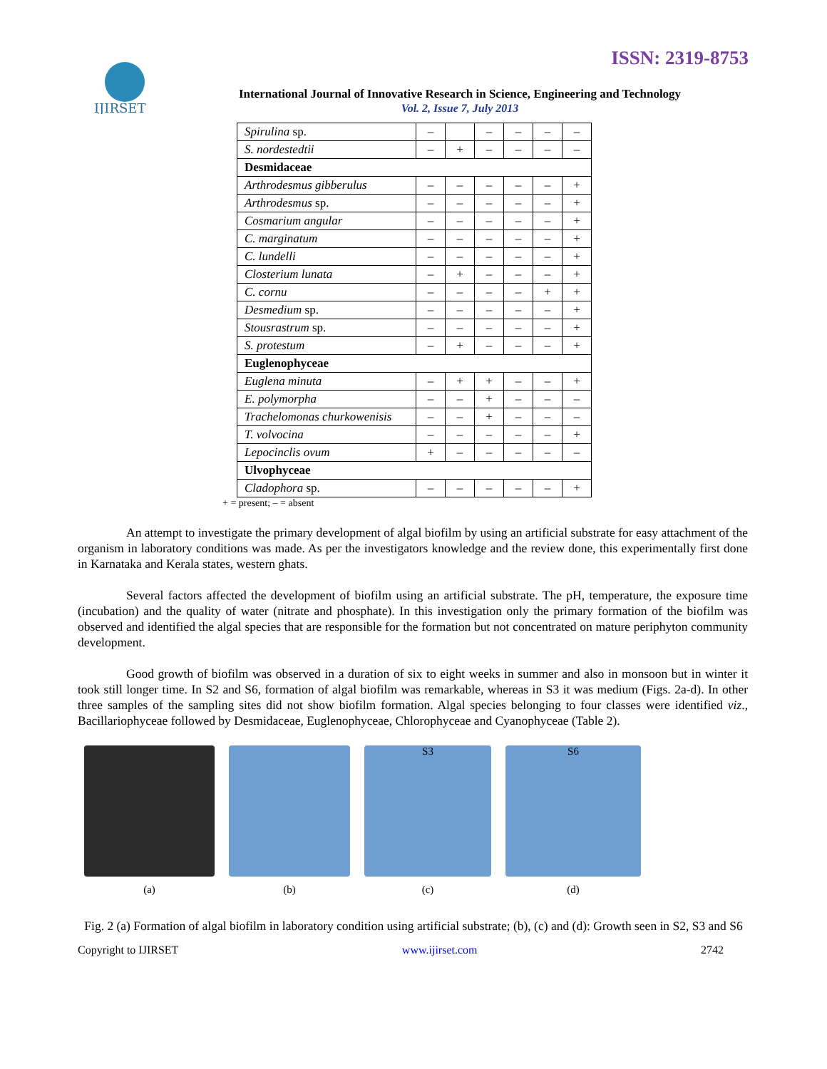ISSN: 2319-8753
IJIRSET
International Journal of Innovative Research in Science, Engineering and Technology
Vol. 2, Issue 7, July 2013
| Spirulina sp. | – | | – | – | – | – |
| S. nordestedtii | – | + | – | – | – | – |
| Desmidaceae | | | | | | |
| Arthrodesmus gibberulus | – | – | – | – | – | + |
| Arthrodesmus sp. | – | – | – | – | – | + |
| Cosmarium angular | – | – | – | – | – | + |
| C. marginatum | – | – | – | – | – | + |
| C. lundelli | – | – | – | – | – | + |
| Closterium lunata | – | + | – | – | – | + |
| C. cornu | – | – | – | – | + | + |
| Desmedium sp. | – | – | – | – | – | + |
| Stousrastrum sp. | – | – | – | – | – | + |
| S. protestum | – | + | – | – | – | + |
| Euglenophyceae | | | | | | |
| Euglena minuta | – | + | + | – | – | + |
| E. polymorpha | – | – | + | – | – | – |
| Trachelomonas churkowenisis | – | – | + | – | – | – |
| T. volvocina | – | – | – | – | – | + |
| Lepocinclis ovum | + | – | – | – | – | – |
| Ulvophyceae | | | | | | |
| Cladophora sp. | – | – | – | – | – | + |
+ = present; – = absent
An attempt to investigate the primary development of algal biofilm by using an artificial substrate for easy attachment of the organism in laboratory conditions was made. As per the investigators knowledge and the review done, this experimentally first done in Karnataka and Kerala states, western ghats.
Several factors affected the development of biofilm using an artificial substrate. The pH, temperature, the exposure time (incubation) and the quality of water (nitrate and phosphate). In this investigation only the primary formation of the biofilm was observed and identified the algal species that are responsible for the formation but not concentrated on mature periphyton community development.
Good growth of biofilm was observed in a duration of six to eight weeks in summer and also in monsoon but in winter it took still longer time. In S2 and S6, formation of algal biofilm was remarkable, whereas in S3 it was medium (Figs. 2a-d). In other three samples of the sampling sites did not show biofilm formation. Algal species belonging to four classes were identified viz., Bacillariophyceae followed by Desmidaceae, Euglenophyceae, Chlorophyceae and Cyanophyceae (Table 2).
(a) (b)
S3
(c)
S6
(d)
Fig. 2 (a) Formation of algal biofilm in laboratory condition using artificial substrate; (b), (c) and (d): Growth seen in S2, S3 and S6
Copyright to IJIRSET www.ijirset.com 2742